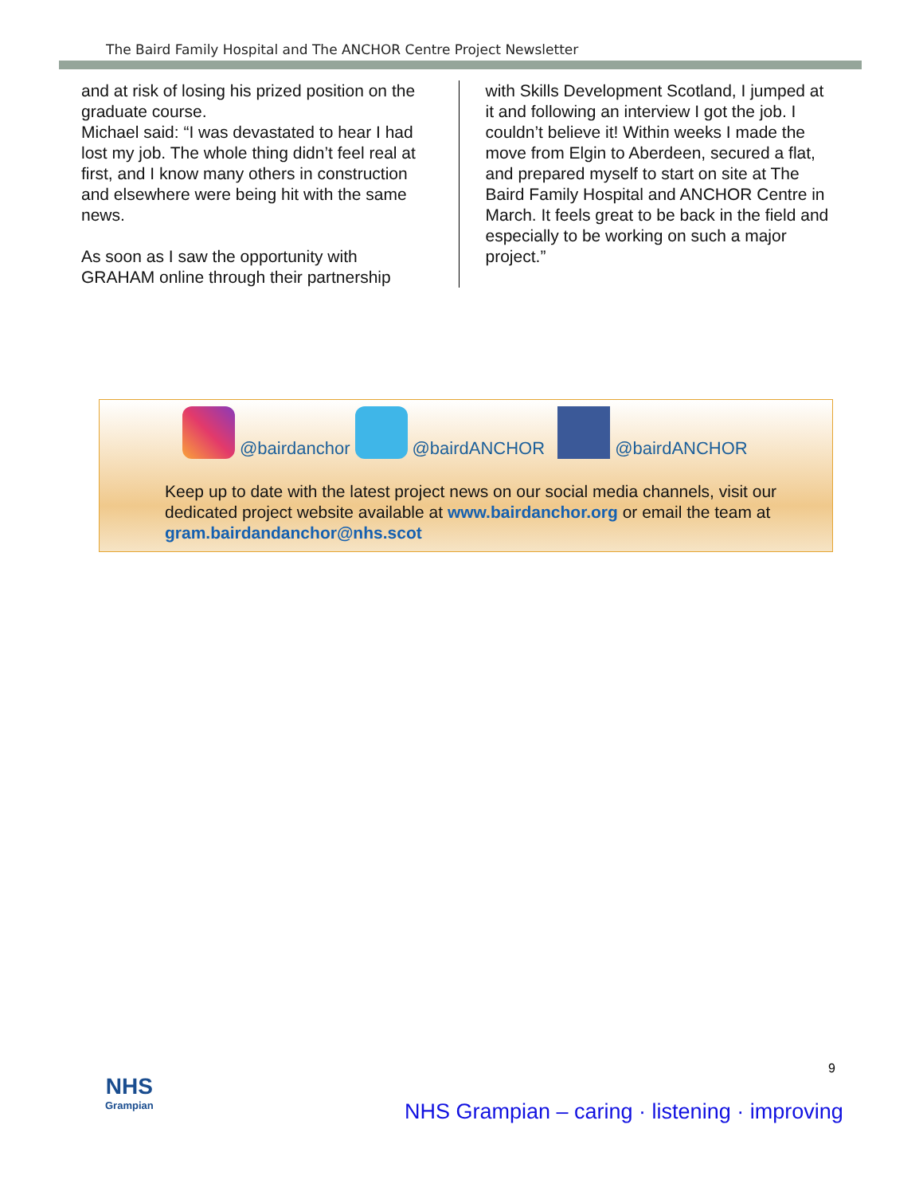The Baird Family Hospital and The ANCHOR Centre Project Newsletter
and at risk of losing his prized position on the graduate course.
Michael said: “I was devastated to hear I had lost my job. The whole thing didn’t feel real at first, and I know many others in construction and elsewhere were being hit with the same news.
As soon as I saw the opportunity with GRAHAM online through their partnership
with Skills Development Scotland, I jumped at it and following an interview I got the job. I couldn’t believe it! Within weeks I made the move from Elgin to Aberdeen, secured a flat, and prepared myself to start on site at The Baird Family Hospital and ANCHOR Centre in March. It feels great to be back in the field and especially to be working on such a major project.”
@bairdanchor @bairdANCHOR @bairdANCHOR
Keep up to date with the latest project news on our social media channels, visit our dedicated project website available at www.bairdanchor.org or email the team at gram.bairdandanchor@nhs.scot
9
NHS
Grampian
NHS Grampian – caring · listening · improving